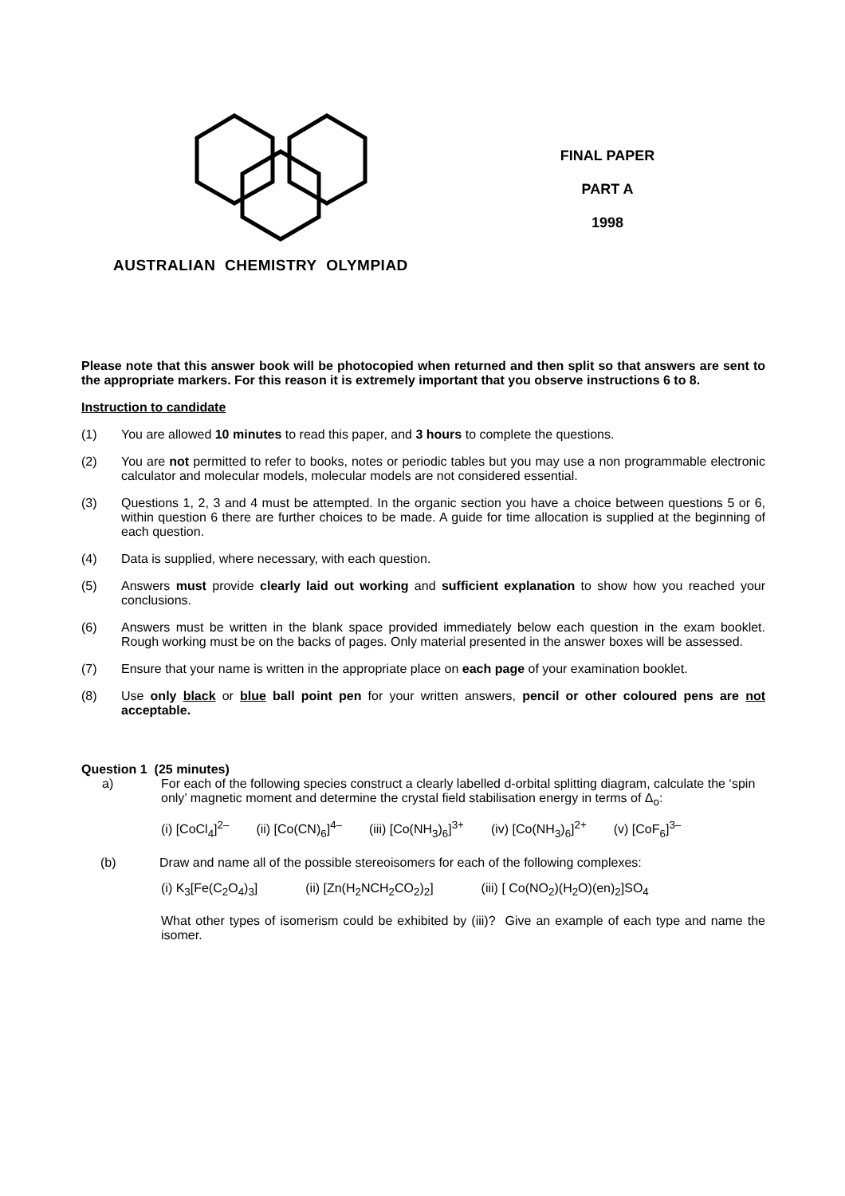FINAL PAPER
PART A
1998
AUSTRALIAN CHEMISTRY OLYMPIAD
Please note that this answer book will be photocopied when returned and then split so that answers are sent to the appropriate markers. For this reason it is extremely important that you observe instructions 6 to 8.
Instruction to candidate
(1) You are allowed 10 minutes to read this paper, and 3 hours to complete the questions.
(2) You are not permitted to refer to books, notes or periodic tables but you may use a non programmable electronic calculator and molecular models, molecular models are not considered essential.
(3) Questions 1, 2, 3 and 4 must be attempted. In the organic section you have a choice between questions 5 or 6, within question 6 there are further choices to be made. A guide for time allocation is supplied at the beginning of each question.
(4) Data is supplied, where necessary, with each question.
(5) Answers must provide clearly laid out working and sufficient explanation to show how you reached your conclusions.
(6) Answers must be written in the blank space provided immediately below each question in the exam booklet. Rough working must be on the backs of pages. Only material presented in the answer boxes will be assessed.
(7) Ensure that your name is written in the appropriate place on each page of your examination booklet.
(8) Use only black or blue ball point pen for your written answers, pencil or other coloured pens are not acceptable.
Question 1 (25 minutes)
a) For each of the following species construct a clearly labelled d-orbital splitting diagram, calculate the ‘spin only’ magnetic moment and determine the crystal field stabilisation energy in terms of Δ<sub>o</sub>:
(i) [CoCl<sub>4</sub>]<sup>2–</sup> (ii) [Co(CN)<sub>6</sub>]<sup>4–</sup> (iii) [Co(NH<sub>3</sub>)<sub>6</sub>]<sup>3+</sup> (iv) [Co(NH<sub>3</sub>)<sub>6</sub>]<sup>2+</sup> (v) [CoF<sub>6</sub>]<sup>3–</sup>
(b) Draw and name all of the possible stereoisomers for each of the following complexes:
(i) K<sub>3</sub>[Fe(C<sub>2</sub>O<sub>4</sub>)<sub>3</sub>] (ii) [Zn(H<sub>2</sub>NCH<sub>2</sub>CO<sub>2</sub>)<sub>2</sub>] (iii) [ Co(NO<sub>2</sub>)(H<sub>2</sub>O)(en)<sub>2</sub>]SO<sub>4</sub>
What other types of isomerism could be exhibited by (iii)? Give an example of each type and name the isomer.